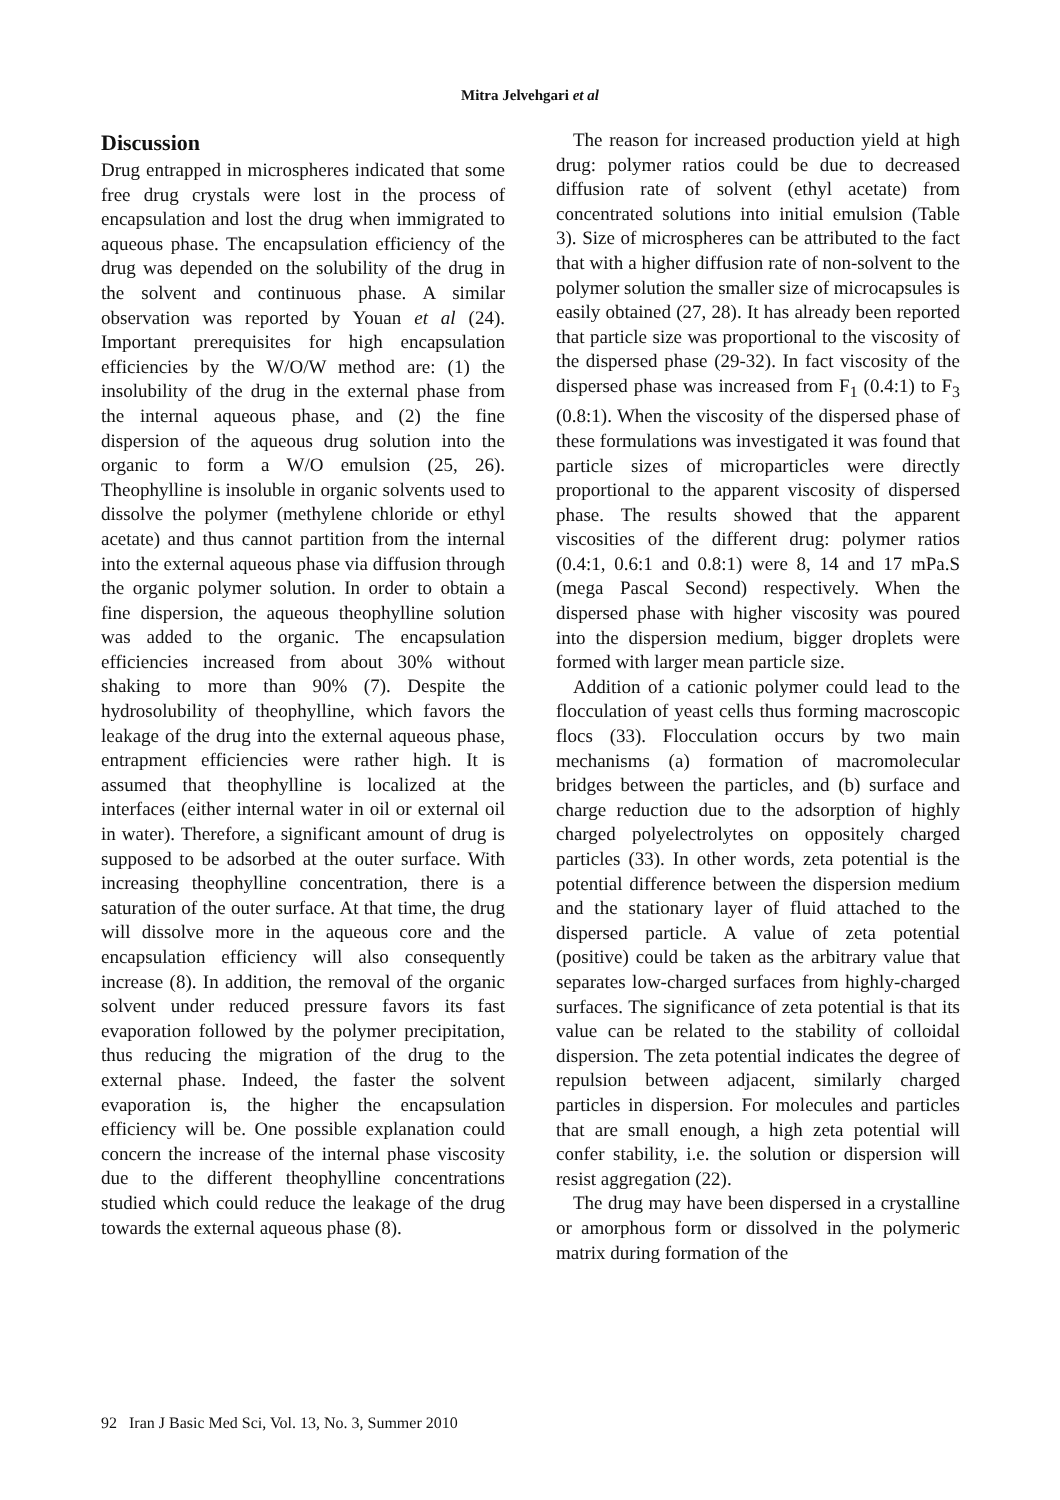Mitra Jelvehgari et al
Discussion
Drug entrapped in microspheres indicated that some free drug crystals were lost in the process of encapsulation and lost the drug when immigrated to aqueous phase. The encapsulation efficiency of the drug was depended on the solubility of the drug in the solvent and continuous phase. A similar observation was reported by Youan et al (24). Important prerequisites for high encapsulation efficiencies by the W/O/W method are: (1) the insolubility of the drug in the external phase from the internal aqueous phase, and (2) the fine dispersion of the aqueous drug solution into the organic to form a W/O emulsion (25, 26). Theophylline is insoluble in organic solvents used to dissolve the polymer (methylene chloride or ethyl acetate) and thus cannot partition from the internal into the external aqueous phase via diffusion through the organic polymer solution. In order to obtain a fine dispersion, the aqueous theophylline solution was added to the organic. The encapsulation efficiencies increased from about 30% without shaking to more than 90% (7). Despite the hydrosolubility of theophylline, which favors the leakage of the drug into the external aqueous phase, entrapment efficiencies were rather high. It is assumed that theophylline is localized at the interfaces (either internal water in oil or external oil in water). Therefore, a significant amount of drug is supposed to be adsorbed at the outer surface. With increasing theophylline concentration, there is a saturation of the outer surface. At that time, the drug will dissolve more in the aqueous core and the encapsulation efficiency will also consequently increase (8). In addition, the removal of the organic solvent under reduced pressure favors its fast evaporation followed by the polymer precipitation, thus reducing the migration of the drug to the external phase. Indeed, the faster the solvent evaporation is, the higher the encapsulation efficiency will be. One possible explanation could concern the increase of the internal phase viscosity due to the different theophylline concentrations studied which could reduce the leakage of the drug towards the external aqueous phase (8).
The reason for increased production yield at high drug: polymer ratios could be due to decreased diffusion rate of solvent (ethyl acetate) from concentrated solutions into initial emulsion (Table 3). Size of microspheres can be attributed to the fact that with a higher diffusion rate of non-solvent to the polymer solution the smaller size of microcapsules is easily obtained (27, 28). It has already been reported that particle size was proportional to the viscosity of the dispersed phase (29-32). In fact viscosity of the dispersed phase was increased from F<sub>1</sub> (0.4:1) to F<sub>3</sub> (0.8:1). When the viscosity of the dispersed phase of these formulations was investigated it was found that particle sizes of microparticles were directly proportional to the apparent viscosity of dispersed phase. The results showed that the apparent viscosities of the different drug: polymer ratios (0.4:1, 0.6:1 and 0.8:1) were 8, 14 and 17 mPa.S (mega Pascal Second) respectively. When the dispersed phase with higher viscosity was poured into the dispersion medium, bigger droplets were formed with larger mean particle size.
Addition of a cationic polymer could lead to the flocculation of yeast cells thus forming macroscopic flocs (33). Flocculation occurs by two main mechanisms (a) formation of macromolecular bridges between the particles, and (b) surface and charge reduction due to the adsorption of highly charged polyelectrolytes on oppositely charged particles (33). In other words, zeta potential is the potential difference between the dispersion medium and the stationary layer of fluid attached to the dispersed particle. A value of zeta potential (positive) could be taken as the arbitrary value that separates low-charged surfaces from highly-charged surfaces. The significance of zeta potential is that its value can be related to the stability of colloidal dispersion. The zeta potential indicates the degree of repulsion between adjacent, similarly charged particles in dispersion. For molecules and particles that are small enough, a high zeta potential will confer stability, i.e. the solution or dispersion will resist aggregation (22).
The drug may have been dispersed in a crystalline or amorphous form or dissolved in the polymeric matrix during formation of the
92 Iran J Basic Med Sci, Vol. 13, No. 3, Summer 2010